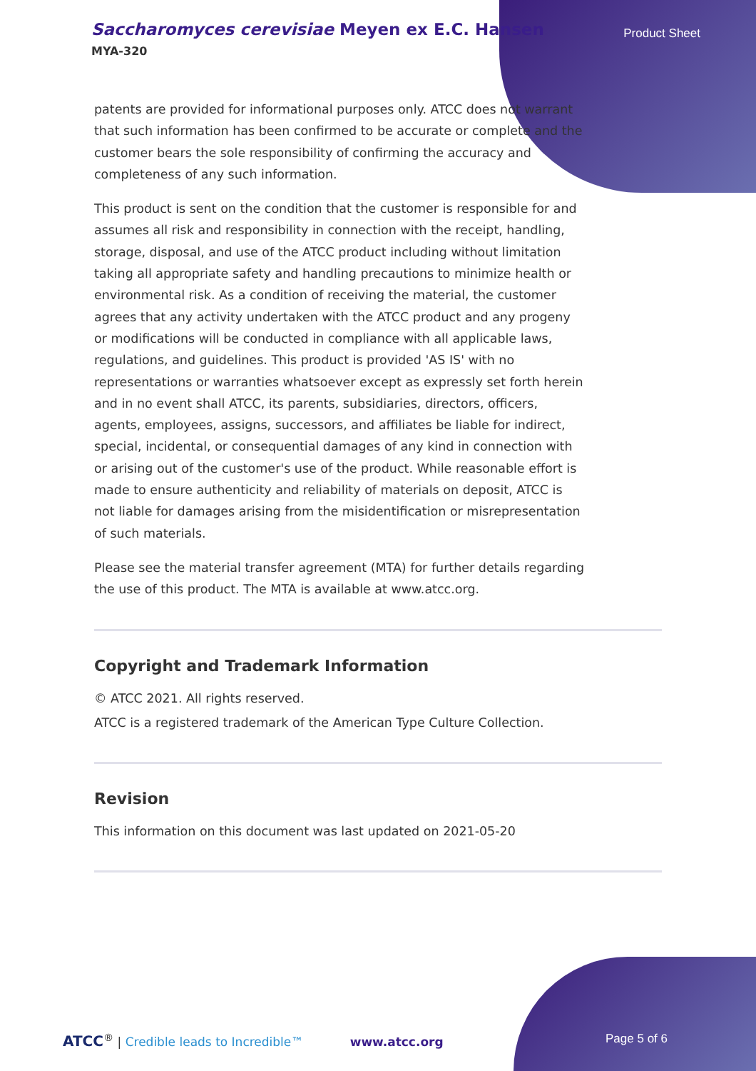Saccharomyces cerevisiae Meyen ex E.C. Hansen
MYA-320
Product Sheet
patents are provided for informational purposes only. ATCC does not warrant that such information has been confirmed to be accurate or complete and the customer bears the sole responsibility of confirming the accuracy and completeness of any such information.
This product is sent on the condition that the customer is responsible for and assumes all risk and responsibility in connection with the receipt, handling, storage, disposal, and use of the ATCC product including without limitation taking all appropriate safety and handling precautions to minimize health or environmental risk. As a condition of receiving the material, the customer agrees that any activity undertaken with the ATCC product and any progeny or modifications will be conducted in compliance with all applicable laws, regulations, and guidelines. This product is provided 'AS IS' with no representations or warranties whatsoever except as expressly set forth herein and in no event shall ATCC, its parents, subsidiaries, directors, officers, agents, employees, assigns, successors, and affiliates be liable for indirect, special, incidental, or consequential damages of any kind in connection with or arising out of the customer's use of the product. While reasonable effort is made to ensure authenticity and reliability of materials on deposit, ATCC is not liable for damages arising from the misidentification or misrepresentation of such materials.
Please see the material transfer agreement (MTA) for further details regarding the use of this product. The MTA is available at www.atcc.org.
Copyright and Trademark Information
© ATCC 2021. All rights reserved.
ATCC is a registered trademark of the American Type Culture Collection.
Revision
This information on this document was last updated on 2021-05-20
ATCC<sup>®</sup> | Credible leads to Incredible™ www.atcc.org Page 5 of 6